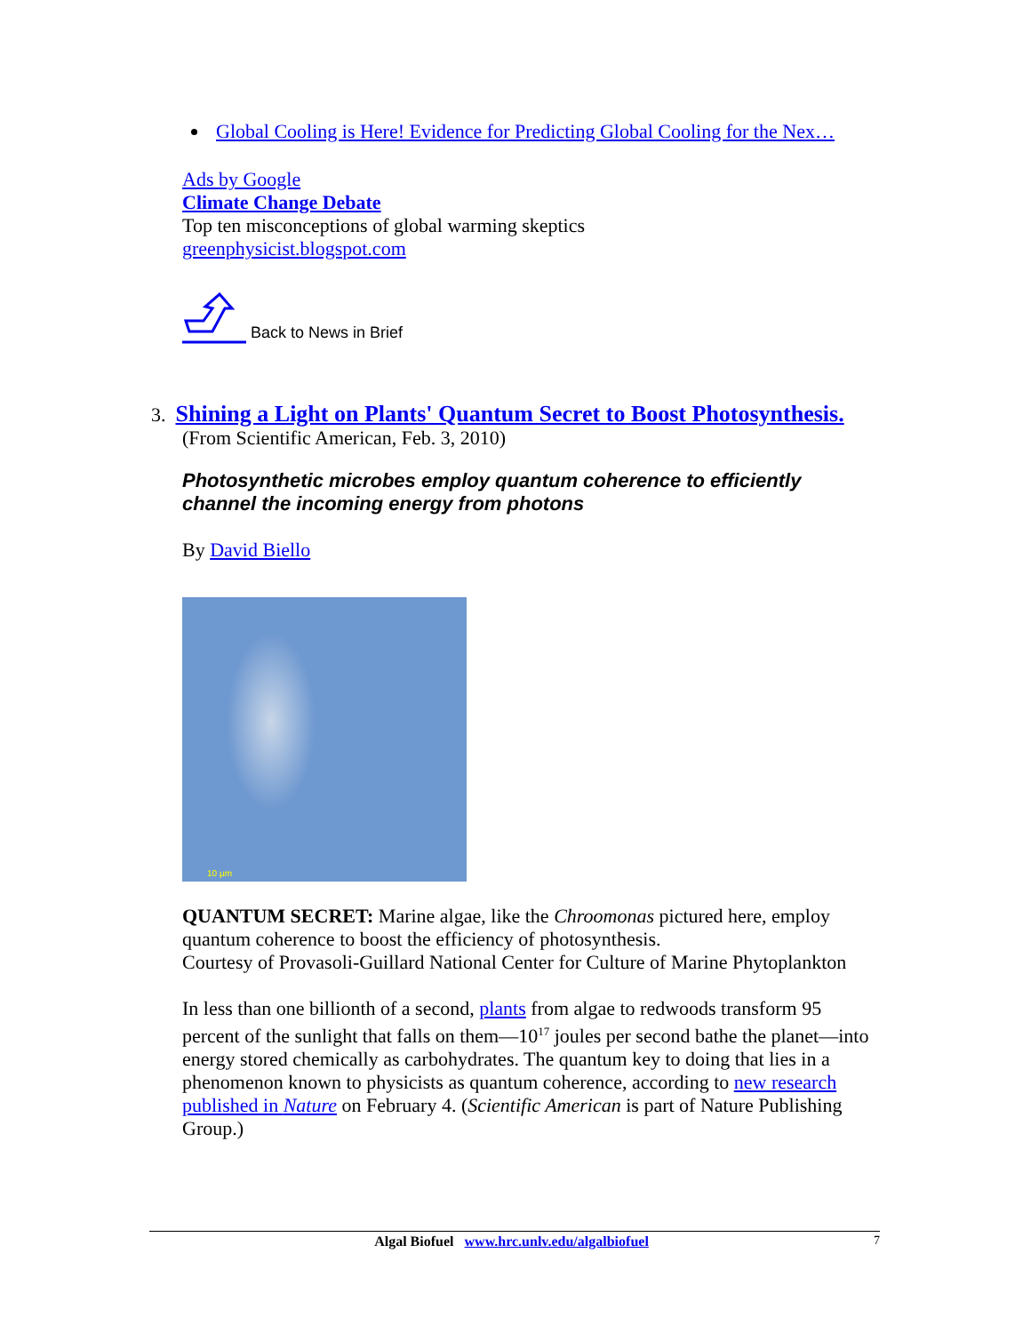Global Cooling is Here! Evidence for Predicting Global Cooling for the Nex…
Ads by Google
Climate Change Debate
Top ten misconceptions of global warming skeptics
greenphysicist.blogspot.com
Back to News in Brief
3. Shining a Light on Plants' Quantum Secret to Boost Photosynthesis.
(From Scientific American, Feb. 3, 2010)
Photosynthetic microbes employ quantum coherence to efficiently channel the incoming energy from photons
By David Biello
10 µm
QUANTUM SECRET: Marine algae, like the Chroomonas pictured here, employ quantum coherence to boost the efficiency of photosynthesis.
Courtesy of Provasoli-Guillard National Center for Culture of Marine Phytoplankton
In less than one billionth of a second, plants from algae to redwoods transform 95 percent of the sunlight that falls on them—10<sup>17</sup> joules per second bathe the planet—into energy stored chemically as carbohydrates. The quantum key to doing that lies in a phenomenon known to physicists as quantum coherence, according to new research published in Nature on February 4. (Scientific American is part of Nature Publishing Group.)
Algal Biofuel www.hrc.unlv.edu/algalbiofuel 7